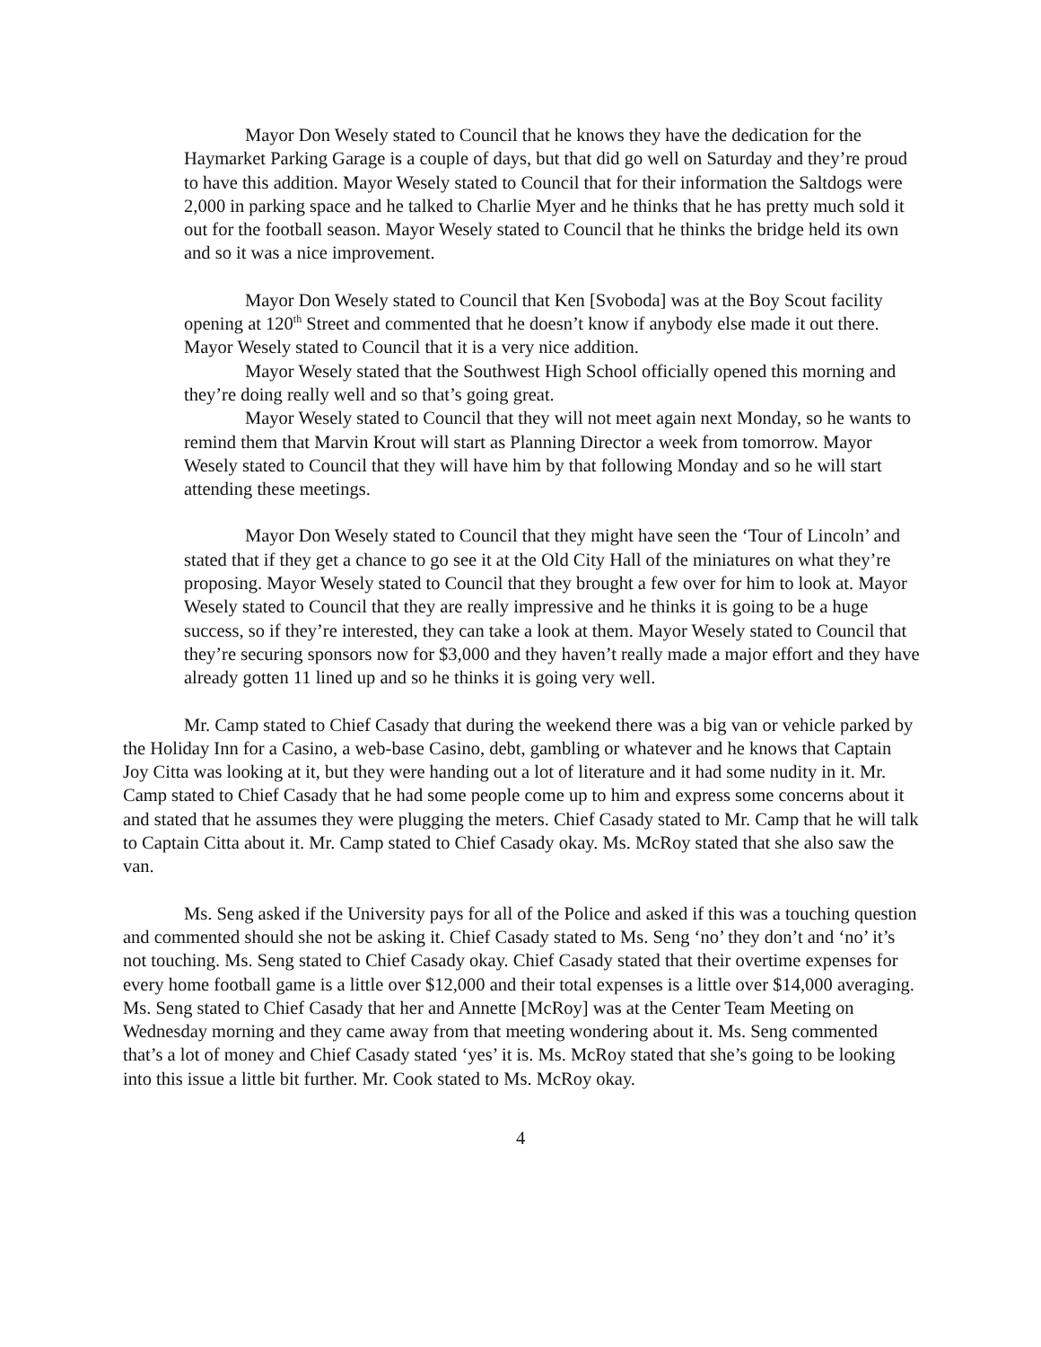Mayor Don Wesely stated to Council that he knows they have the dedication for the Haymarket Parking Garage is a couple of days, but that did go well on Saturday and they’re proud to have this addition. Mayor Wesely stated to Council that for their information the Saltdogs were 2,000 in parking space and he talked to Charlie Myer and he thinks that he has pretty much sold it out for the football season. Mayor Wesely stated to Council that he thinks the bridge held its own and so it was a nice improvement.
Mayor Don Wesely stated to Council that Ken [Svoboda] was at the Boy Scout facility opening at 120<sup>th</sup> Street and commented that he doesn’t know if anybody else made it out there. Mayor Wesely stated to Council that it is a very nice addition.
Mayor Wesely stated that the Southwest High School officially opened this morning and they’re doing really well and so that’s going great.
Mayor Wesely stated to Council that they will not meet again next Monday, so he wants to remind them that Marvin Krout will start as Planning Director a week from tomorrow. Mayor Wesely stated to Council that they will have him by that following Monday and so he will start attending these meetings.
Mayor Don Wesely stated to Council that they might have seen the ‘Tour of Lincoln’ and stated that if they get a chance to go see it at the Old City Hall of the miniatures on what they’re proposing. Mayor Wesely stated to Council that they brought a few over for him to look at. Mayor Wesely stated to Council that they are really impressive and he thinks it is going to be a huge success, so if they’re interested, they can take a look at them. Mayor Wesely stated to Council that they’re securing sponsors now for $3,000 and they haven’t really made a major effort and they have already gotten 11 lined up and so he thinks it is going very well.
Mr. Camp stated to Chief Casady that during the weekend there was a big van or vehicle parked by the Holiday Inn for a Casino, a web-base Casino, debt, gambling or whatever and he knows that Captain Joy Citta was looking at it, but they were handing out a lot of literature and it had some nudity in it. Mr. Camp stated to Chief Casady that he had some people come up to him and express some concerns about it and stated that he assumes they were plugging the meters. Chief Casady stated to Mr. Camp that he will talk to Captain Citta about it. Mr. Camp stated to Chief Casady okay. Ms. McRoy stated that she also saw the van.
Ms. Seng asked if the University pays for all of the Police and asked if this was a touching question and commented should she not be asking it. Chief Casady stated to Ms. Seng ‘no’ they don’t and ‘no’ it’s not touching. Ms. Seng stated to Chief Casady okay. Chief Casady stated that their overtime expenses for every home football game is a little over $12,000 and their total expenses is a little over $14,000 averaging. Ms. Seng stated to Chief Casady that her and Annette [McRoy] was at the Center Team Meeting on Wednesday morning and they came away from that meeting wondering about it. Ms. Seng commented that’s a lot of money and Chief Casady stated ‘yes’ it is. Ms. McRoy stated that she’s going to be looking into this issue a little bit further. Mr. Cook stated to Ms. McRoy okay.
4